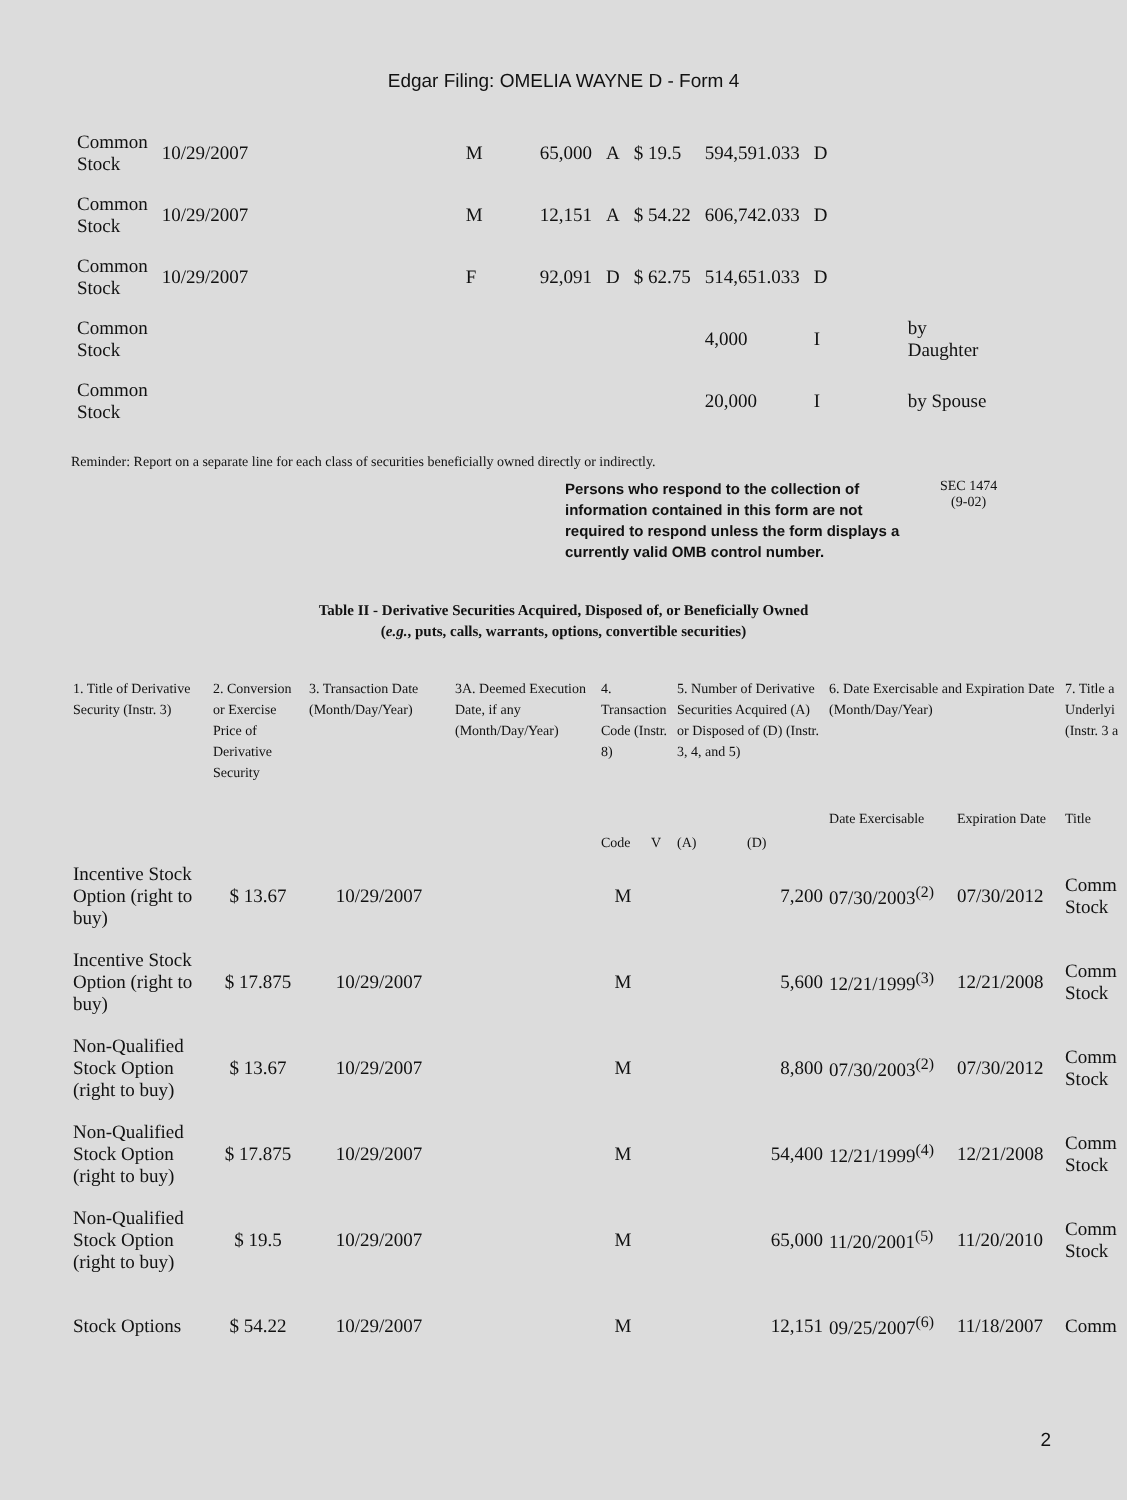Edgar Filing: OMELIA WAYNE D - Form 4
| Common Stock | 10/29/2007 | M | 65,000 | A | $ 19.5 | 594,591.033 | D | |
| Common Stock | 10/29/2007 | M | 12,151 | A | $ 54.22 | 606,742.033 | D | |
| Common Stock | 10/29/2007 | F | 92,091 | D | $ 62.75 | 514,651.033 | D | |
| Common Stock | | | | | | 4,000 | I | by Daughter |
| Common Stock | | | | | | 20,000 | I | by Spouse |
Reminder: Report on a separate line for each class of securities beneficially owned directly or indirectly.
Persons who respond to the collection of information contained in this form are not required to respond unless the form displays a currently valid OMB control number.
SEC 1474
(9-02)
Table II - Derivative Securities Acquired, Disposed of, or Beneficially Owned
(e.g., puts, calls, warrants, options, convertible securities)
| 1. Title of Derivative Security (Instr. 3) | 2. Conversion or Exercise Price of Derivative Security | 3. Transaction Date (Month/Day/Year) | 3A. Deemed Execution Date, if any (Month/Day/Year) | 4. Transaction Code (Instr. 8) | | 5. Number of Derivative Securities Acquired (A) or Disposed of (D) (Instr. 3, 4, and 5) | | 6. Date Exercisable and Expiration Date (Month/Day/Year) | | 7. Title a Underlyi (Instr. 3 a |
| --- | --- | --- | --- | --- | --- | --- | --- | --- | --- | --- |
| | | | | Code | V | (A) | (D) | Date Exercisable | Expiration Date | Title |
| Incentive Stock Option (right to buy) | $ 13.67 | 10/29/2007 | | M | | | 7,200 | 07/30/2003<sup>(2)</sup> | 07/30/2012 | Comm Stock |
| Incentive Stock Option (right to buy) | $ 17.875 | 10/29/2007 | | M | | | 5,600 | 12/21/1999<sup>(3)</sup> | 12/21/2008 | Comm Stock |
| Non-Qualified Stock Option (right to buy) | $ 13.67 | 10/29/2007 | | M | | | 8,800 | 07/30/2003<sup>(2)</sup> | 07/30/2012 | Comm Stock |
| Non-Qualified Stock Option (right to buy) | $ 17.875 | 10/29/2007 | | M | | | 54,400 | 12/21/1999<sup>(4)</sup> | 12/21/2008 | Comm Stock |
| Non-Qualified Stock Option (right to buy) | $ 19.5 | 10/29/2007 | | M | | | 65,000 | 11/20/2001<sup>(5)</sup> | 11/20/2010 | Comm Stock |
| Stock Options | $ 54.22 | 10/29/2007 | | M | | | 12,151 | 09/25/2007<sup>(6)</sup> | 11/18/2007 | Comm |
2